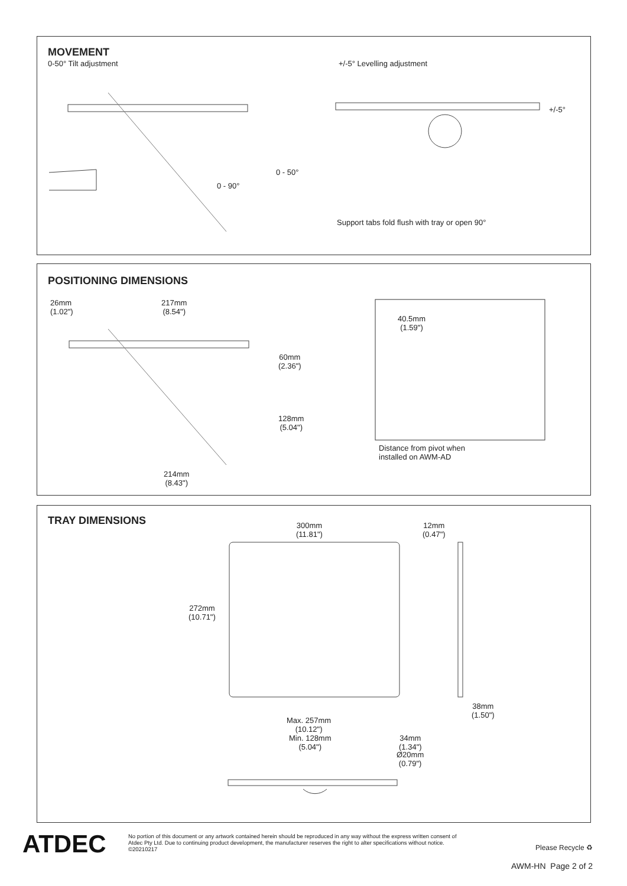MOVEMENT
0-50° Tilt adjustment +/-5° Levelling adjustment
+/-5°
0 - 50°
0 - 90°
Support tabs fold flush with tray or open 90°
POSITIONING DIMENSIONS
26mm
(1.02")
217mm
(8.54")
60mm
(2.36")
128mm
(5.04")
214mm
(8.43")
40.5mm
(1.59")
Distance from pivot when
installed on AWM-AD
TRAY DIMENSIONS
300mm
(11.81")
12mm
(0.47")
272mm
(10.71")
38mm
(1.50")
Max. 257mm
(10.12")
Min. 128mm
(5.04")
34mm
(1.34")
Ø20mm
(0.79")
ATDEC
No portion of this document or any artwork contained herein should be reproduced in any way without the express written consent of Atdec Pty Ltd. Due to continuing product development, the manufacturer reserves the right to alter specifications without notice. ©20210217
Please Recycle ♻
AWM-HN Page 2 of 2